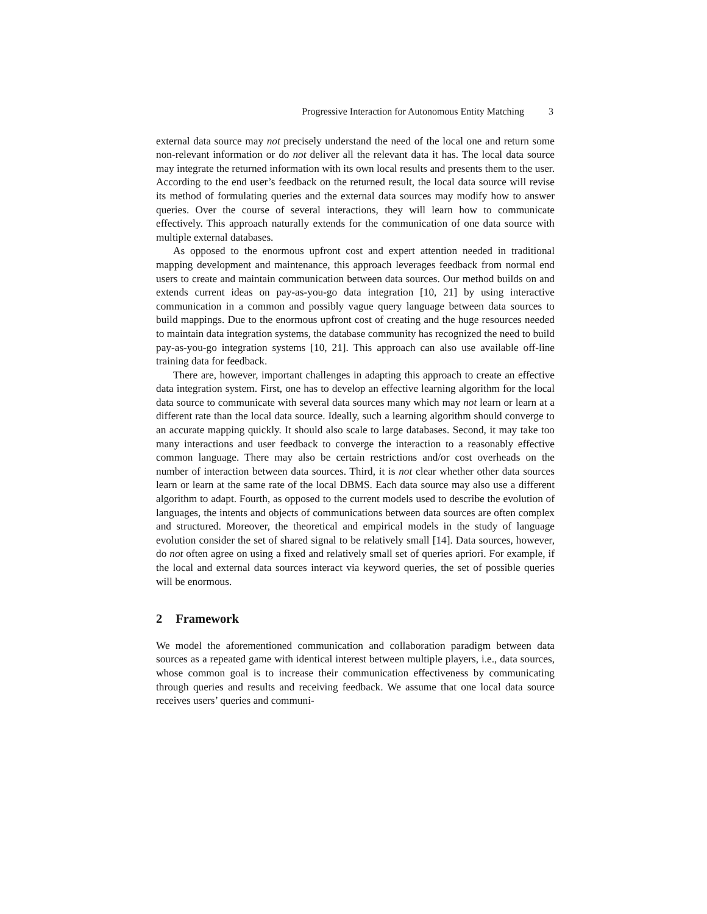Progressive Interaction for Autonomous Entity Matching 3
external data source may not precisely understand the need of the local one and return some non-relevant information or do not deliver all the relevant data it has. The local data source may integrate the returned information with its own local results and presents them to the user. According to the end user’s feedback on the returned result, the local data source will revise its method of formulating queries and the external data sources may modify how to answer queries. Over the course of several interactions, they will learn how to communicate effectively. This approach naturally extends for the communication of one data source with multiple external databases.
As opposed to the enormous upfront cost and expert attention needed in traditional mapping development and maintenance, this approach leverages feedback from normal end users to create and maintain communication between data sources. Our method builds on and extends current ideas on pay-as-you-go data integration [10, 21] by using interactive communication in a common and possibly vague query language between data sources to build mappings. Due to the enormous upfront cost of creating and the huge resources needed to maintain data integration systems, the database community has recognized the need to build pay-as-you-go integration systems [10, 21]. This approach can also use available off-line training data for feedback.
There are, however, important challenges in adapting this approach to create an effective data integration system. First, one has to develop an effective learning algorithm for the local data source to communicate with several data sources many which may not learn or learn at a different rate than the local data source. Ideally, such a learning algorithm should converge to an accurate mapping quickly. It should also scale to large databases. Second, it may take too many interactions and user feedback to converge the interaction to a reasonably effective common language. There may also be certain restrictions and/or cost overheads on the number of interaction between data sources. Third, it is not clear whether other data sources learn or learn at the same rate of the local DBMS. Each data source may also use a different algorithm to adapt. Fourth, as opposed to the current models used to describe the evolution of languages, the intents and objects of communications between data sources are often complex and structured. Moreover, the theoretical and empirical models in the study of language evolution consider the set of shared signal to be relatively small [14]. Data sources, however, do not often agree on using a fixed and relatively small set of queries apriori. For example, if the local and external data sources interact via keyword queries, the set of possible queries will be enormous.
2 Framework
We model the aforementioned communication and collaboration paradigm between data sources as a repeated game with identical interest between multiple players, i.e., data sources, whose common goal is to increase their communication effectiveness by communicating through queries and results and receiving feedback. We assume that one local data source receives users’ queries and communi-